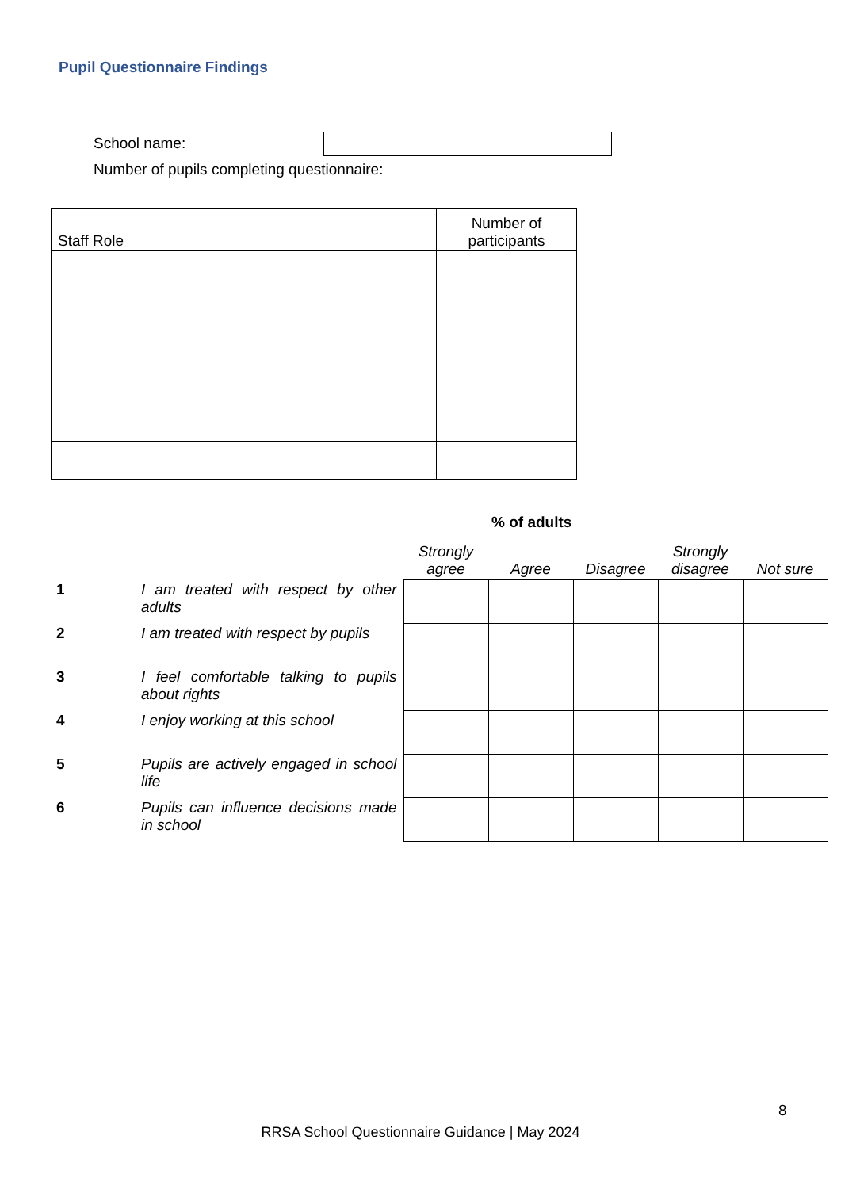Pupil Questionnaire Findings
School name:
Number of pupils completing questionnaire:
| Staff Role | Number of participants |
| --- | --- |
% of adults
| | | Strongly agree | Agree | Disagree | Strongly disagree | Not sure |
| --- | --- | --- | --- | --- | --- | --- |
| 1 | I am treated with respect by other adults | | | | | |
| 2 | I am treated with respect by pupils | | | | | |
| 3 | I feel comfortable talking to pupils about rights | | | | | |
| 4 | I enjoy working at this school | | | | | |
| 5 | Pupils are actively engaged in school life | | | | | |
| 6 | Pupils can influence decisions made in school | | | | | |
8
RRSA School Questionnaire Guidance | May 2024